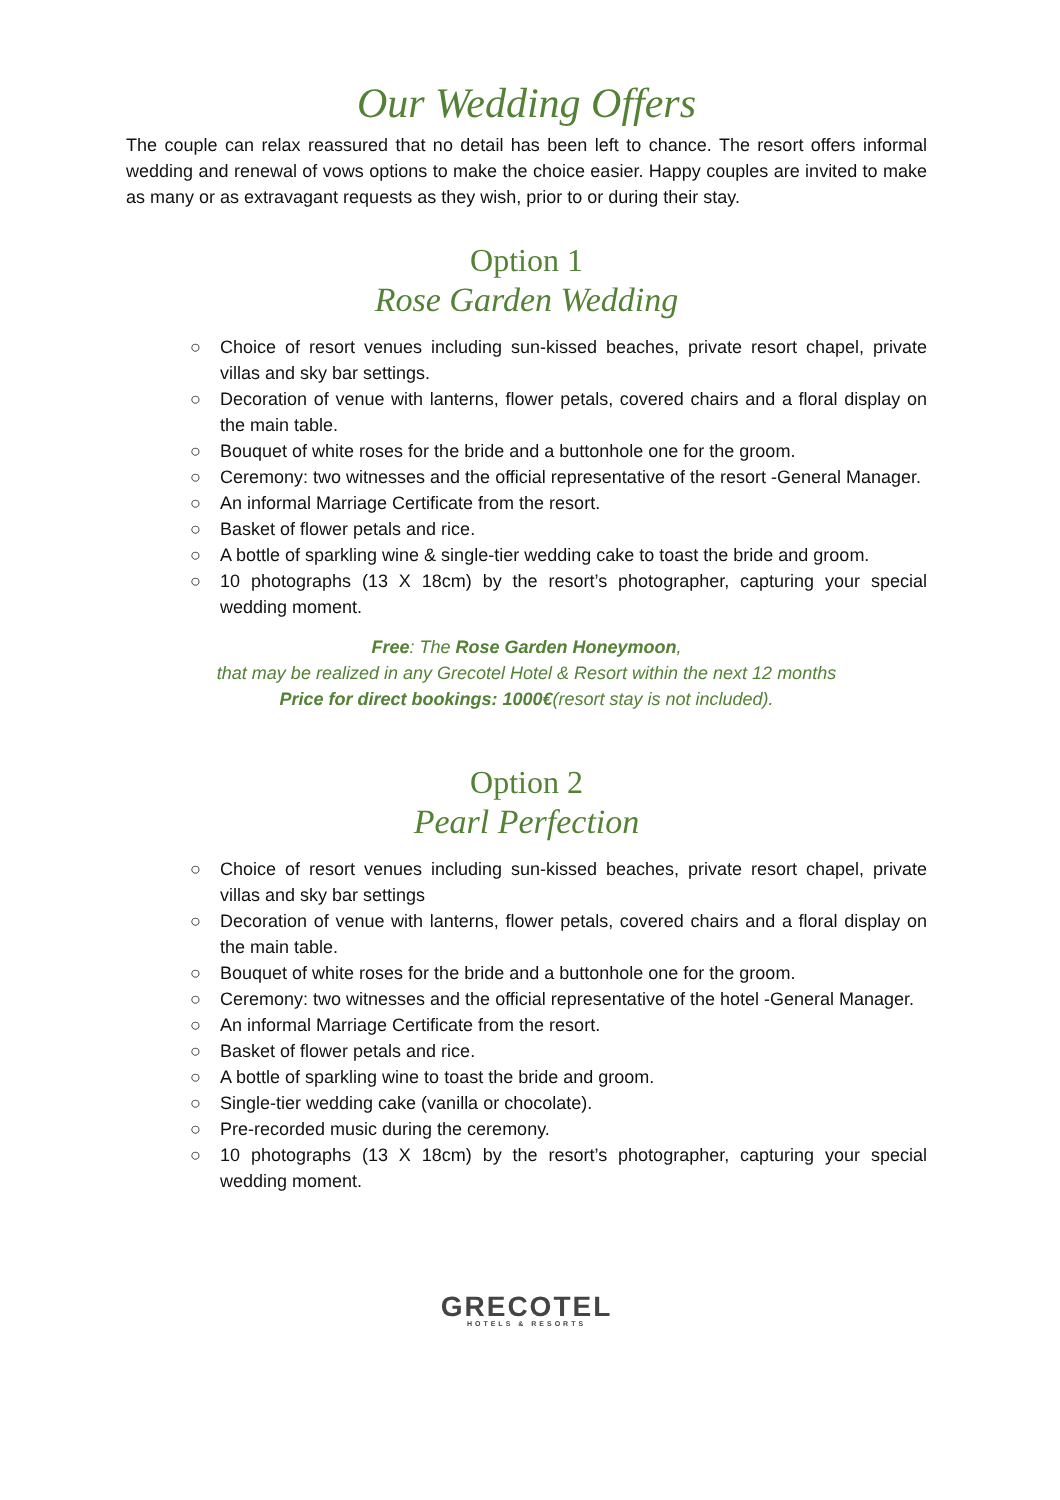Our Wedding Offers
The couple can relax reassured that no detail has been left to chance. The resort offers informal wedding and renewal of vows options to make the choice easier. Happy couples are invited to make as many or as extravagant requests as they wish, prior to or during their stay.
Option 1
Rose Garden Wedding
○ Choice of resort venues including sun-kissed beaches, private resort chapel, private villas and sky bar settings.
○ Decoration of venue with lanterns, flower petals, covered chairs and a floral display on the main table.
○ Bouquet of white roses for the bride and a buttonhole one for the groom.
○ Ceremony: two witnesses and the official representative of the resort -General Manager.
○ An informal Marriage Certificate from the resort.
○ Basket of flower petals and rice.
○ A bottle of sparkling wine & single-tier wedding cake to toast the bride and groom.
○ 10 photographs (13 X 18cm) by the resort’s photographer, capturing your special wedding moment.
Free: The Rose Garden Honeymoon,
that may be realized in any Grecotel Hotel & Resort within the next 12 months
Price for direct bookings: 1000€(resort stay is not included).
Option 2
Pearl Perfection
○ Choice of resort venues including sun-kissed beaches, private resort chapel, private villas and sky bar settings
○ Decoration of venue with lanterns, flower petals, covered chairs and a floral display on the main table.
○ Bouquet of white roses for the bride and a buttonhole one for the groom.
○ Ceremony: two witnesses and the official representative of the hotel -General Manager.
○ An informal Marriage Certificate from the resort.
○ Basket of flower petals and rice.
○ A bottle of sparkling wine to toast the bride and groom.
○ Single-tier wedding cake (vanilla or chocolate).
○ Pre-recorded music during the ceremony.
○ 10 photographs (13 X 18cm) by the resort’s photographer, capturing your special wedding moment.
GRECOTEL
HOTELS & RESORTS